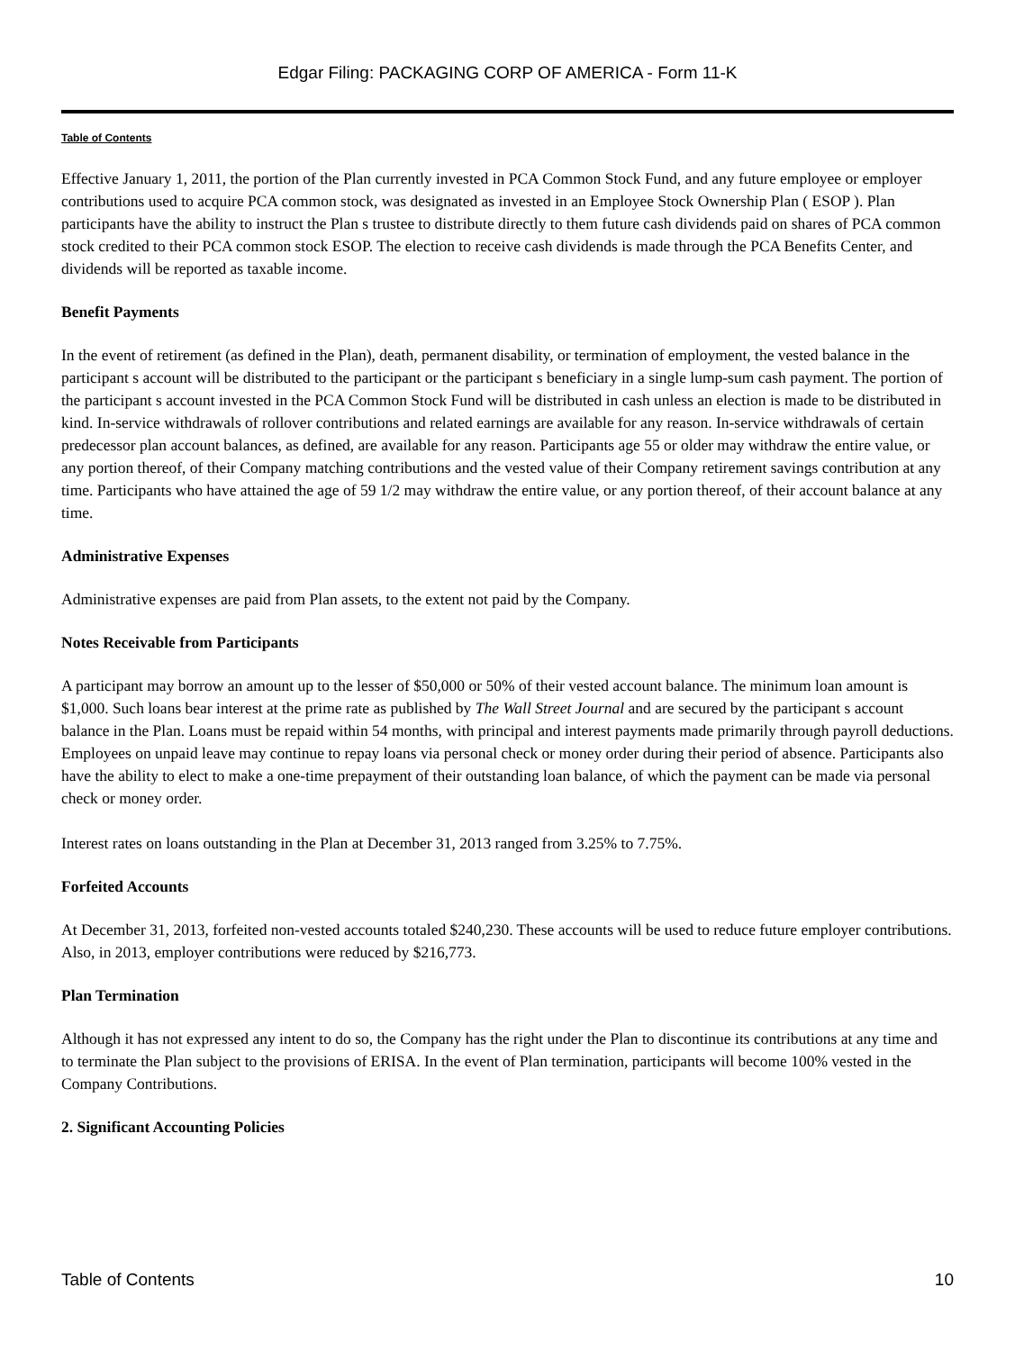Edgar Filing: PACKAGING CORP OF AMERICA - Form 11-K
Table of Contents
Effective January 1, 2011, the portion of the Plan currently invested in PCA Common Stock Fund, and any future employee or employer contributions used to acquire PCA common stock, was designated as invested in an Employee Stock Ownership Plan ( ESOP ). Plan participants have the ability to instruct the Plan s trustee to distribute directly to them future cash dividends paid on shares of PCA common stock credited to their PCA common stock ESOP. The election to receive cash dividends is made through the PCA Benefits Center, and dividends will be reported as taxable income.
Benefit Payments
In the event of retirement (as defined in the Plan), death, permanent disability, or termination of employment, the vested balance in the participant s account will be distributed to the participant or the participant s beneficiary in a single lump-sum cash payment. The portion of the participant s account invested in the PCA Common Stock Fund will be distributed in cash unless an election is made to be distributed in kind. In-service withdrawals of rollover contributions and related earnings are available for any reason. In-service withdrawals of certain predecessor plan account balances, as defined, are available for any reason. Participants age 55 or older may withdraw the entire value, or any portion thereof, of their Company matching contributions and the vested value of their Company retirement savings contribution at any time. Participants who have attained the age of 59 1/2 may withdraw the entire value, or any portion thereof, of their account balance at any time.
Administrative Expenses
Administrative expenses are paid from Plan assets, to the extent not paid by the Company.
Notes Receivable from Participants
A participant may borrow an amount up to the lesser of $50,000 or 50% of their vested account balance. The minimum loan amount is $1,000. Such loans bear interest at the prime rate as published by The Wall Street Journal and are secured by the participant s account balance in the Plan. Loans must be repaid within 54 months, with principal and interest payments made primarily through payroll deductions. Employees on unpaid leave may continue to repay loans via personal check or money order during their period of absence. Participants also have the ability to elect to make a one-time prepayment of their outstanding loan balance, of which the payment can be made via personal check or money order.
Interest rates on loans outstanding in the Plan at December 31, 2013 ranged from 3.25% to 7.75%.
Forfeited Accounts
At December 31, 2013, forfeited non-vested accounts totaled $240,230. These accounts will be used to reduce future employer contributions. Also, in 2013, employer contributions were reduced by $216,773.
Plan Termination
Although it has not expressed any intent to do so, the Company has the right under the Plan to discontinue its contributions at any time and to terminate the Plan subject to the provisions of ERISA. In the event of Plan termination, participants will become 100% vested in the Company Contributions.
2. Significant Accounting Policies
Table of Contents 10